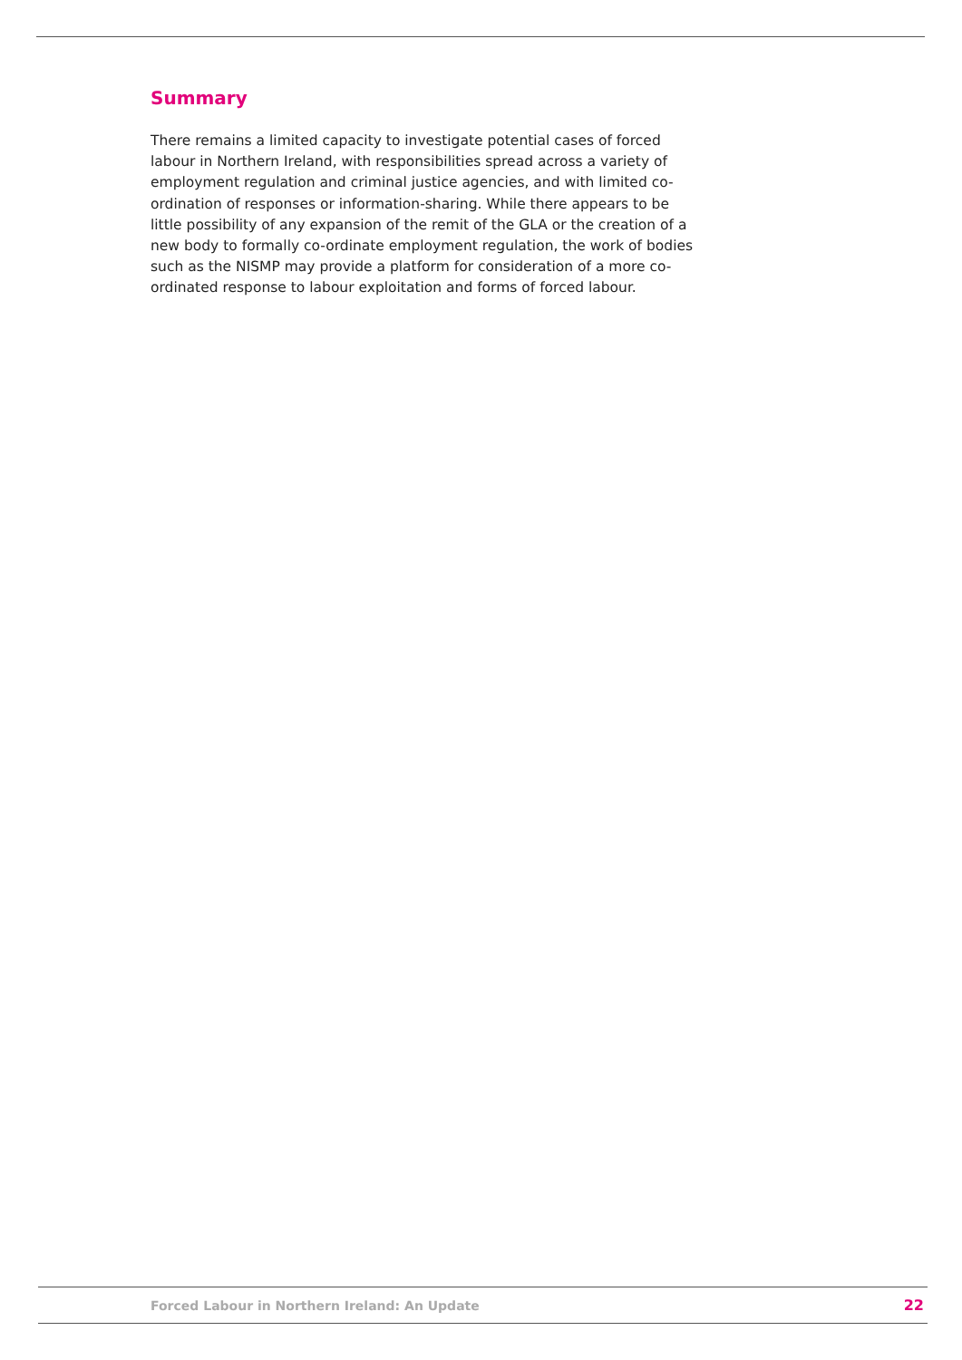Summary
There remains a limited capacity to investigate potential cases of forced labour in Northern Ireland, with responsibilities spread across a variety of employment regulation and criminal justice agencies, and with limited co-ordination of responses or information-sharing. While there appears to be little possibility of any expansion of the remit of the GLA or the creation of a new body to formally co-ordinate employment regulation, the work of bodies such as the NISMP may provide a platform for consideration of a more co-ordinated response to labour exploitation and forms of forced labour.
Forced Labour in Northern Ireland: An Update 22